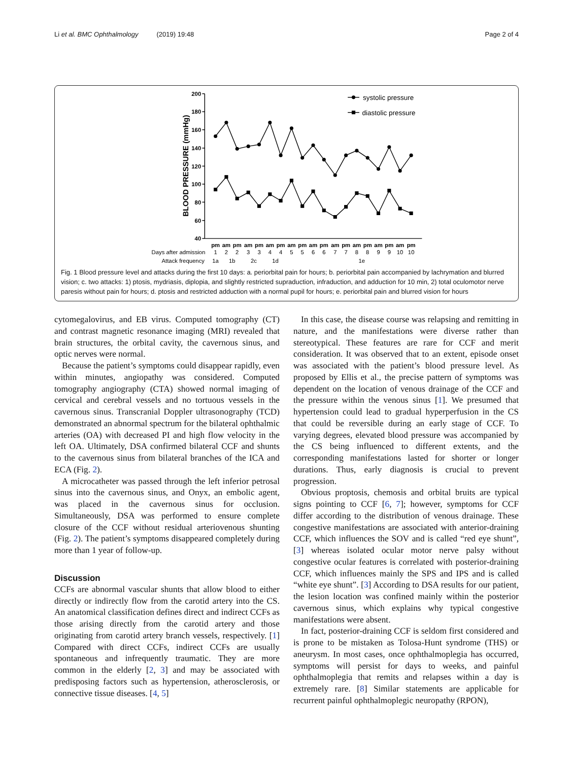Li et al. BMC Ophthalmology (2019) 19:48 Page 2 of 4
systolic pressure
diastolic pressure
200
180
160
140
120
100
80
60
40
BLOOD PRESSURE (mmHg)
pm
am
pm
am
pm
am
pm
am
pm
am
pm
am
pm
am
pm
am
pm
am
pm
Days after admission
1
2
2
3
3
4
4
5
5
6
6
7
7
8
8
9
9
10
10
Attack frequency
1a
1b
2c
1d
1e
Fig. 1 Blood pressure level and attacks during the first 10 days: a. periorbital pain for hours; b. periorbital pain accompanied by lachrymation and blurred vision; c. two attacks: 1) ptosis, mydriasis, diplopia, and slightly restricted supraduction, infraduction, and adduction for 10 min, 2) total oculomotor nerve paresis without pain for hours; d. ptosis and restricted adduction with a normal pupil for hours; e. periorbital pain and blurred vision for hours
cytomegalovirus, and EB virus. Computed tomography (CT) and contrast magnetic resonance imaging (MRI) revealed that brain structures, the orbital cavity, the cavernous sinus, and optic nerves were normal.
Because the patient’s symptoms could disappear rapidly, even within minutes, angiopathy was considered. Computed tomography angiography (CTA) showed normal imaging of cervical and cerebral vessels and no tortuous vessels in the cavernous sinus. Transcranial Doppler ultrasonography (TCD) demonstrated an abnormal spectrum for the bilateral ophthalmic arteries (OA) with decreased PI and high flow velocity in the left OA. Ultimately, DSA confirmed bilateral CCF and shunts to the cavernous sinus from bilateral branches of the ICA and ECA (Fig. 2).
A microcatheter was passed through the left inferior petrosal sinus into the cavernous sinus, and Onyx, an embolic agent, was placed in the cavernous sinus for occlusion. Simultaneously, DSA was performed to ensure complete closure of the CCF without residual arteriovenous shunting (Fig. 2). The patient’s symptoms disappeared completely during more than 1 year of follow-up.
Discussion
CCFs are abnormal vascular shunts that allow blood to either directly or indirectly flow from the carotid artery into the CS. An anatomical classification defines direct and indirect CCFs as those arising directly from the carotid artery and those originating from carotid artery branch vessels, respectively. [1] Compared with direct CCFs, indirect CCFs are usually spontaneous and infrequently traumatic. They are more common in the elderly [2, 3] and may be associated with predisposing factors such as hypertension, atherosclerosis, or connective tissue diseases. [4, 5]
In this case, the disease course was relapsing and remitting in nature, and the manifestations were diverse rather than stereotypical. These features are rare for CCF and merit consideration. It was observed that to an extent, episode onset was associated with the patient’s blood pressure level. As proposed by Ellis et al., the precise pattern of symptoms was dependent on the location of venous drainage of the CCF and the pressure within the venous sinus [1]. We presumed that hypertension could lead to gradual hyperperfusion in the CS that could be reversible during an early stage of CCF. To varying degrees, elevated blood pressure was accompanied by the CS being influenced to different extents, and the corresponding manifestations lasted for shorter or longer durations. Thus, early diagnosis is crucial to prevent progression.
Obvious proptosis, chemosis and orbital bruits are typical signs pointing to CCF [6, 7]; however, symptoms for CCF differ according to the distribution of venous drainage. These congestive manifestations are associated with anterior-draining CCF, which influences the SOV and is called “red eye shunt”, [3] whereas isolated ocular motor nerve palsy without congestive ocular features is correlated with posterior-draining CCF, which influences mainly the SPS and IPS and is called “white eye shunt”. [3] According to DSA results for our patient, the lesion location was confined mainly within the posterior cavernous sinus, which explains why typical congestive manifestations were absent.
In fact, posterior-draining CCF is seldom first considered and is prone to be mistaken as Tolosa-Hunt syndrome (THS) or aneurysm. In most cases, once ophthalmoplegia has occurred, symptoms will persist for days to weeks, and painful ophthalmoplegia that remits and relapses within a day is extremely rare. [8] Similar statements are applicable for recurrent painful ophthalmoplegic neuropathy (RPON),